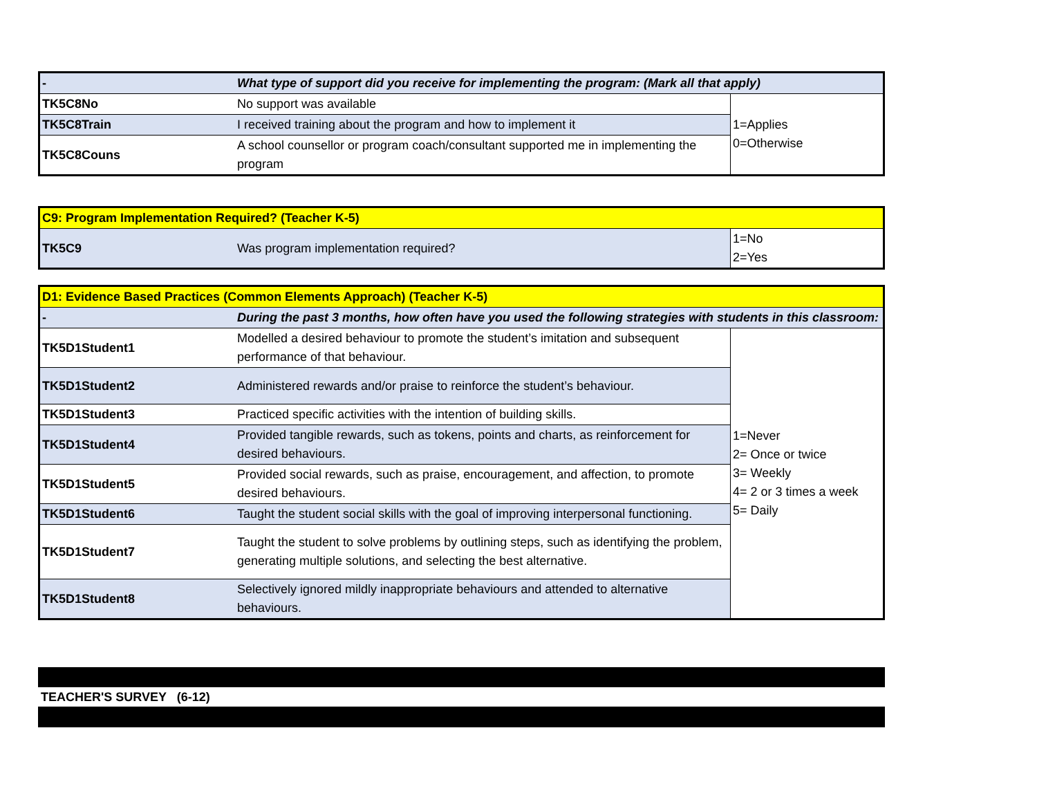| - | What type of support did you receive for implementing the program: (Mark all that apply) | |
| TK5C8No | No support was available | 1=Applies 0=Otherwise |
| TK5C8Train | I received training about the program and how to implement it | |
| TK5C8Couns | A school counsellor or program coach/consultant supported me in implementing the program | |
| C9: Program Implementation Required? (Teacher K-5) | | |
| TK5C9 | Was program implementation required? | 1=No 2=Yes |
| D1: Evidence Based Practices (Common Elements Approach) (Teacher K-5) | | |
| - | During the past 3 months, how often have you used the following strategies with students in this classroom: | |
| TK5D1Student1 | Modelled a desired behaviour to promote the student’s imitation and subsequent performance of that behaviour. | 1=Never 2= Once or twice 3= Weekly 4= 2 or 3 times a week 5= Daily |
| TK5D1Student2 | Administered rewards and/or praise to reinforce the student’s behaviour. | |
| TK5D1Student3 | Practiced specific activities with the intention of building skills. | |
| TK5D1Student4 | Provided tangible rewards, such as tokens, points and charts, as reinforcement for desired behaviours. | |
| TK5D1Student5 | Provided social rewards, such as praise, encouragement, and affection, to promote desired behaviours. | |
| TK5D1Student6 | Taught the student social skills with the goal of improving interpersonal functioning. | |
| TK5D1Student7 | Taught the student to solve problems by outlining steps, such as identifying the problem, generating multiple solutions, and selecting the best alternative. | |
| TK5D1Student8 | Selectively ignored mildly inappropriate behaviours and attended to alternative behaviours. | |
TEACHER'S SURVEY (6-12)